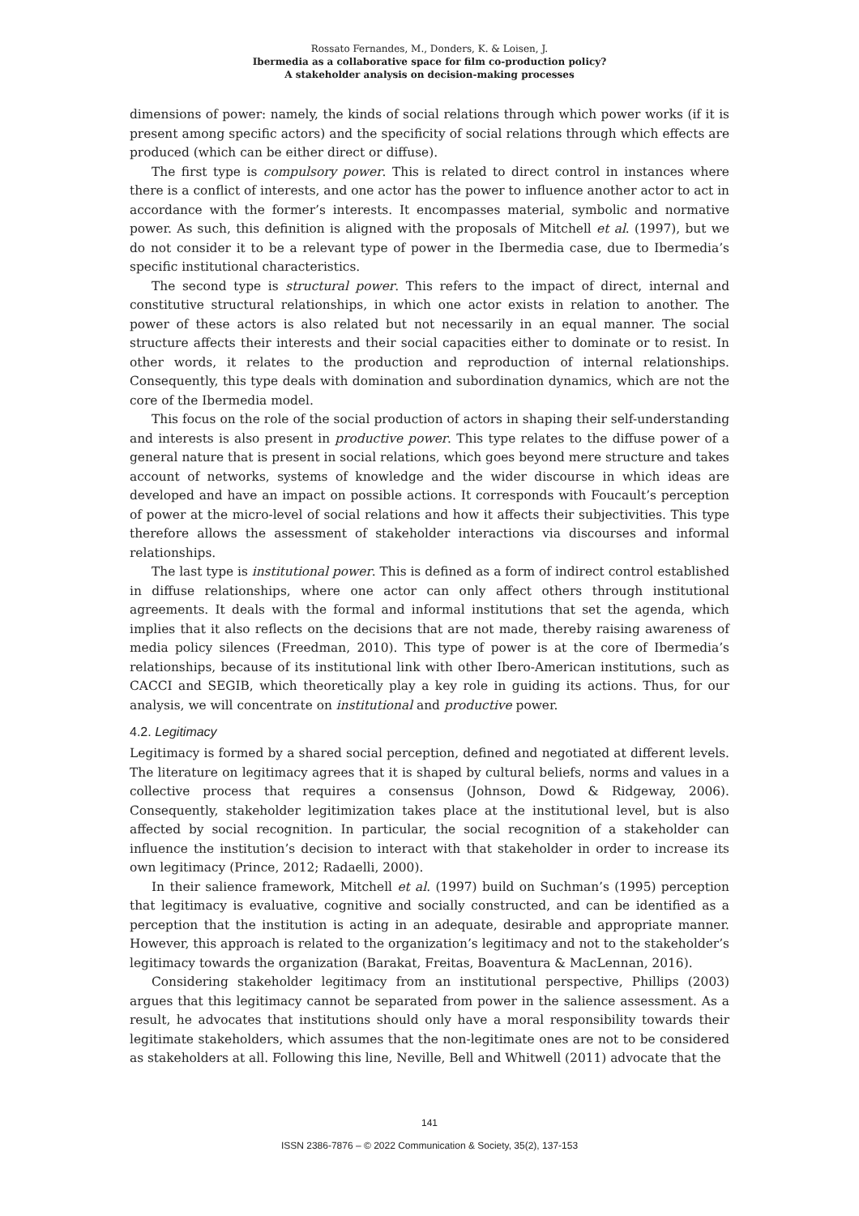Rossato Fernandes, M., Donders, K. & Loisen, J.
Ibermedia as a collaborative space for film co-production policy?
A stakeholder analysis on decision-making processes
dimensions of power: namely, the kinds of social relations through which power works (if it is present among specific actors) and the specificity of social relations through which effects are produced (which can be either direct or diffuse).
The first type is compulsory power. This is related to direct control in instances where there is a conflict of interests, and one actor has the power to influence another actor to act in accordance with the former’s interests. It encompasses material, symbolic and normative power. As such, this definition is aligned with the proposals of Mitchell et al. (1997), but we do not consider it to be a relevant type of power in the Ibermedia case, due to Ibermedia’s specific institutional characteristics.
The second type is structural power. This refers to the impact of direct, internal and constitutive structural relationships, in which one actor exists in relation to another. The power of these actors is also related but not necessarily in an equal manner. The social structure affects their interests and their social capacities either to dominate or to resist. In other words, it relates to the production and reproduction of internal relationships. Consequently, this type deals with domination and subordination dynamics, which are not the core of the Ibermedia model.
This focus on the role of the social production of actors in shaping their self-understanding and interests is also present in productive power. This type relates to the diffuse power of a general nature that is present in social relations, which goes beyond mere structure and takes account of networks, systems of knowledge and the wider discourse in which ideas are developed and have an impact on possible actions. It corresponds with Foucault’s perception of power at the micro-level of social relations and how it affects their subjectivities. This type therefore allows the assessment of stakeholder interactions via discourses and informal relationships.
The last type is institutional power. This is defined as a form of indirect control established in diffuse relationships, where one actor can only affect others through institutional agreements. It deals with the formal and informal institutions that set the agenda, which implies that it also reflects on the decisions that are not made, thereby raising awareness of media policy silences (Freedman, 2010). This type of power is at the core of Ibermedia’s relationships, because of its institutional link with other Ibero-American institutions, such as CACCI and SEGIB, which theoretically play a key role in guiding its actions. Thus, for our analysis, we will concentrate on institutional and productive power.
4.2. Legitimacy
Legitimacy is formed by a shared social perception, defined and negotiated at different levels. The literature on legitimacy agrees that it is shaped by cultural beliefs, norms and values in a collective process that requires a consensus (Johnson, Dowd & Ridgeway, 2006). Consequently, stakeholder legitimization takes place at the institutional level, but is also affected by social recognition. In particular, the social recognition of a stakeholder can influence the institution’s decision to interact with that stakeholder in order to increase its own legitimacy (Prince, 2012; Radaelli, 2000).
In their salience framework, Mitchell et al. (1997) build on Suchman’s (1995) perception that legitimacy is evaluative, cognitive and socially constructed, and can be identified as a perception that the institution is acting in an adequate, desirable and appropriate manner. However, this approach is related to the organization’s legitimacy and not to the stakeholder’s legitimacy towards the organization (Barakat, Freitas, Boaventura & MacLennan, 2016).
Considering stakeholder legitimacy from an institutional perspective, Phillips (2003) argues that this legitimacy cannot be separated from power in the salience assessment. As a result, he advocates that institutions should only have a moral responsibility towards their legitimate stakeholders, which assumes that the non-legitimate ones are not to be considered as stakeholders at all. Following this line, Neville, Bell and Whitwell (2011) advocate that the
141
ISSN 2386-7876 – © 2022 Communication & Society, 35(2), 137-153